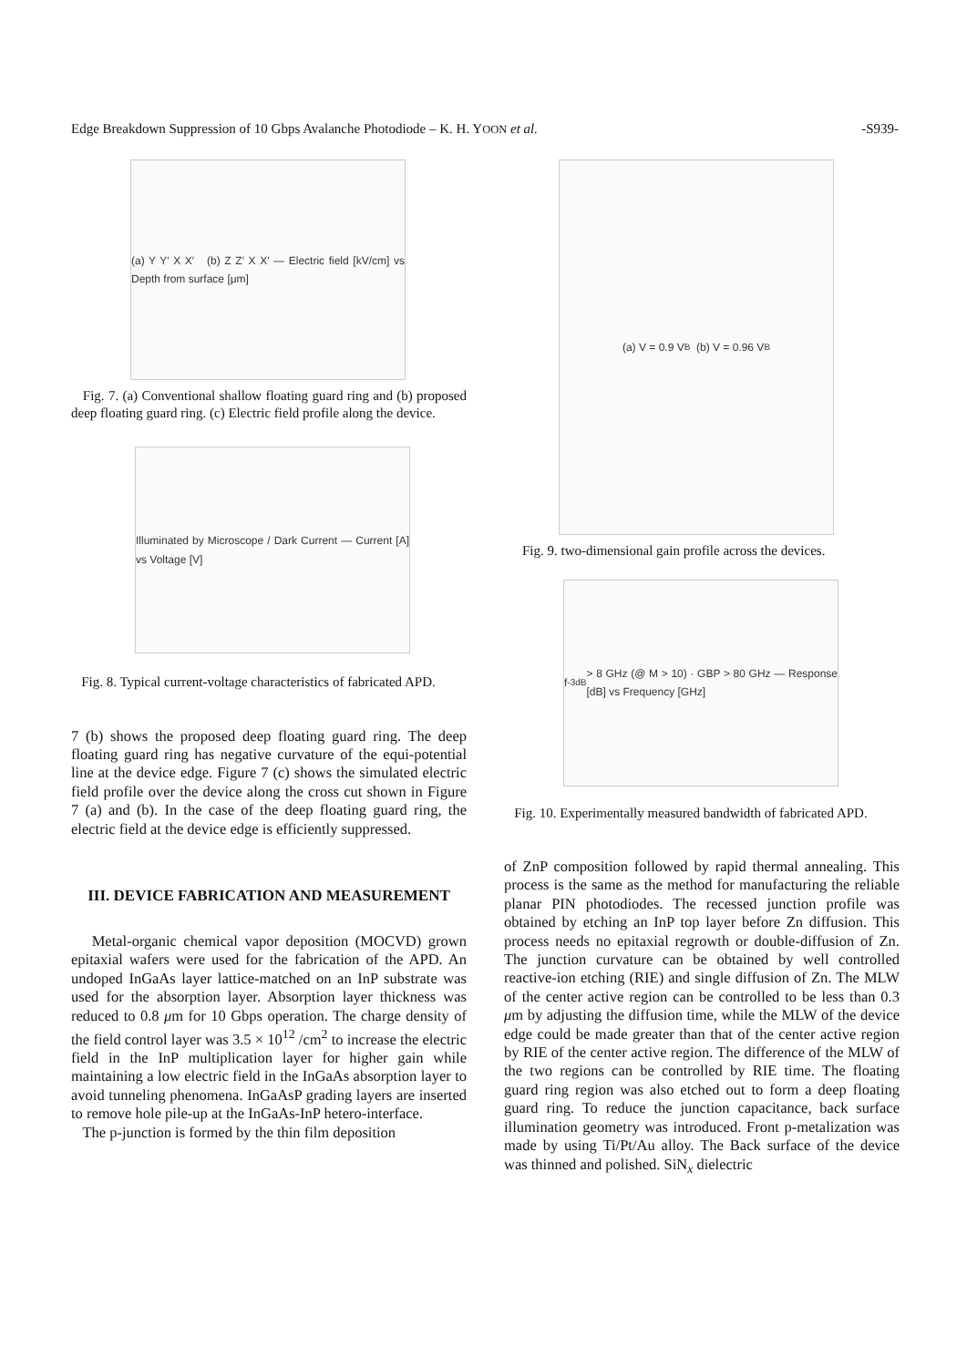Edge Breakdown Suppression of 10 Gbps Avalanche Photodiode – K. H. YOON et al. -S939-
(a) Y Y′ X X′ (b) Z Z′ X X′ — Electric field [kV/cm] vs Depth from surface [μm]
Fig. 7. (a) Conventional shallow floating guard ring and (b) proposed deep floating guard ring. (c) Electric field profile along the device.
Illuminated by Microscope / Dark Current — Current [A] vs Voltage [V]
Fig. 8. Typical current-voltage characteristics of fabricated APD.
7 (b) shows the proposed deep floating guard ring. The deep floating guard ring has negative curvature of the equi-potential line at the device edge. Figure 7 (c) shows the simulated electric field profile over the device along the cross cut shown in Figure 7 (a) and (b). In the case of the deep floating guard ring, the electric field at the device edge is efficiently suppressed.
III. DEVICE FABRICATION AND MEASUREMENT
Metal-organic chemical vapor deposition (MOCVD) grown epitaxial wafers were used for the fabrication of the APD. An undoped InGaAs layer lattice-matched on an InP substrate was used for the absorption layer. Absorption layer thickness was reduced to 0.8 μm for 10 Gbps operation. The charge density of the field control layer was 3.5 × 10<sup>12</sup> /cm<sup>2</sup> to increase the electric field in the InP multiplication layer for higher gain while maintaining a low electric field in the InGaAs absorption layer to avoid tunneling phenomena. InGaAsP grading layers are inserted to remove hole pile-up at the InGaAs-InP hetero-interface.
The p-junction is formed by the thin film deposition
(a) V = 0.9 V<sub>B</sub> (b) V = 0.96 V<sub>B</sub>
Fig. 9. two-dimensional gain profile across the devices.
f<sub>-3dB</sub> > 8 GHz (@ M > 10) · GBP > 80 GHz — Response [dB] vs Frequency [GHz]
Fig. 10. Experimentally measured bandwidth of fabricated APD.
of ZnP composition followed by rapid thermal annealing. This process is the same as the method for manufacturing the reliable planar PIN photodiodes. The recessed junction profile was obtained by etching an InP top layer before Zn diffusion. This process needs no epitaxial regrowth or double-diffusion of Zn. The junction curvature can be obtained by well controlled reactive-ion etching (RIE) and single diffusion of Zn. The MLW of the center active region can be controlled to be less than 0.3 μm by adjusting the diffusion time, while the MLW of the device edge could be made greater than that of the center active region by RIE of the center active region. The difference of the MLW of the two regions can be controlled by RIE time. The floating guard ring region was also etched out to form a deep floating guard ring. To reduce the junction capacitance, back surface illumination geometry was introduced. Front p-metalization was made by using Ti/Pt/Au alloy. The Back surface of the device was thinned and polished. SiN<sub>x</sub> dielectric